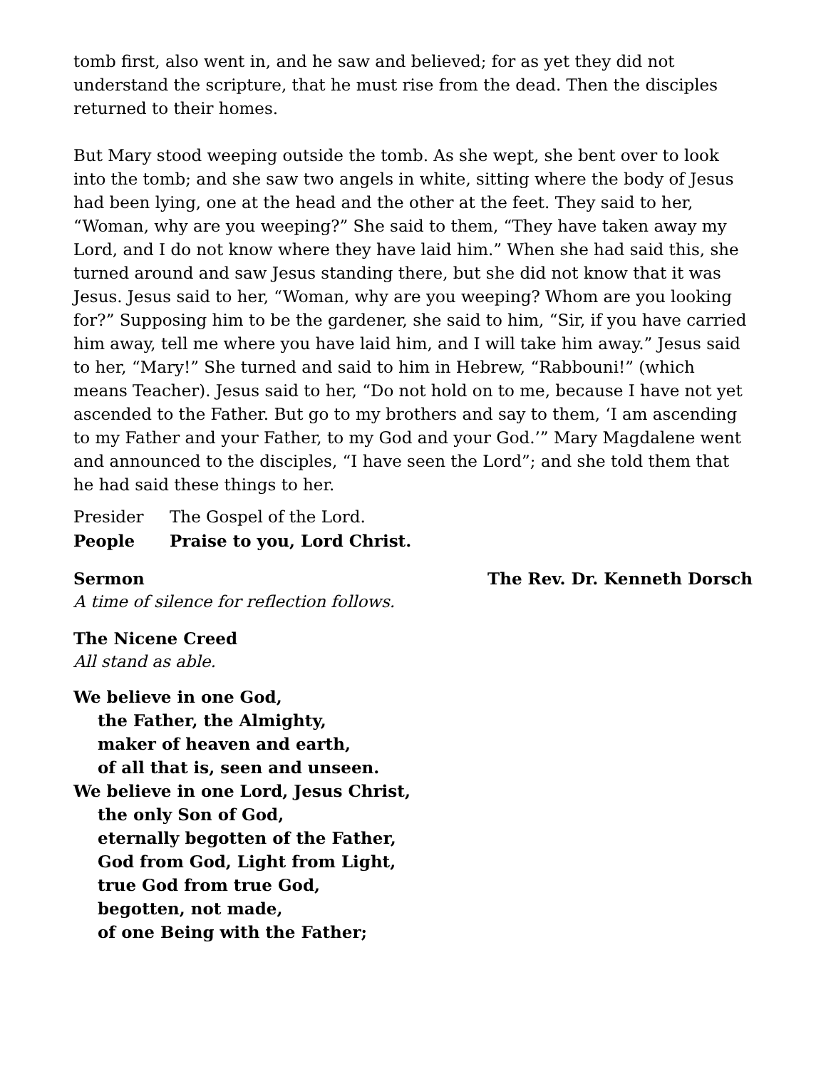tomb first, also went in, and he saw and believed; for as yet they did not understand the scripture, that he must rise from the dead. Then the disciples returned to their homes.
But Mary stood weeping outside the tomb. As she wept, she bent over to look into the tomb; and she saw two angels in white, sitting where the body of Jesus had been lying, one at the head and the other at the feet. They said to her, “Woman, why are you weeping?” She said to them, “They have taken away my Lord, and I do not know where they have laid him.” When she had said this, she turned around and saw Jesus standing there, but she did not know that it was Jesus. Jesus said to her, “Woman, why are you weeping? Whom are you looking for?” Supposing him to be the gardener, she said to him, “Sir, if you have carried him away, tell me where you have laid him, and I will take him away.” Jesus said to her, “Mary!” She turned and said to him in Hebrew, “Rabbouni!” (which means Teacher). Jesus said to her, “Do not hold on to me, because I have not yet ascended to the Father. But go to my brothers and say to them, ‘I am ascending to my Father and your Father, to my God and your God.’” Mary Magdalene went and announced to the disciples, “I have seen the Lord”; and she told them that he had said these things to her.
Presider The Gospel of the Lord.
People Praise to you, Lord Christ.
Sermon The Rev. Dr. Kenneth Dorsch
A time of silence for reflection follows.
The Nicene Creed
All stand as able.
We believe in one God,
the Father, the Almighty,
maker of heaven and earth,
of all that is, seen and unseen.
We believe in one Lord, Jesus Christ,
the only Son of God,
eternally begotten of the Father,
God from God, Light from Light,
true God from true God,
begotten, not made,
of one Being with the Father;